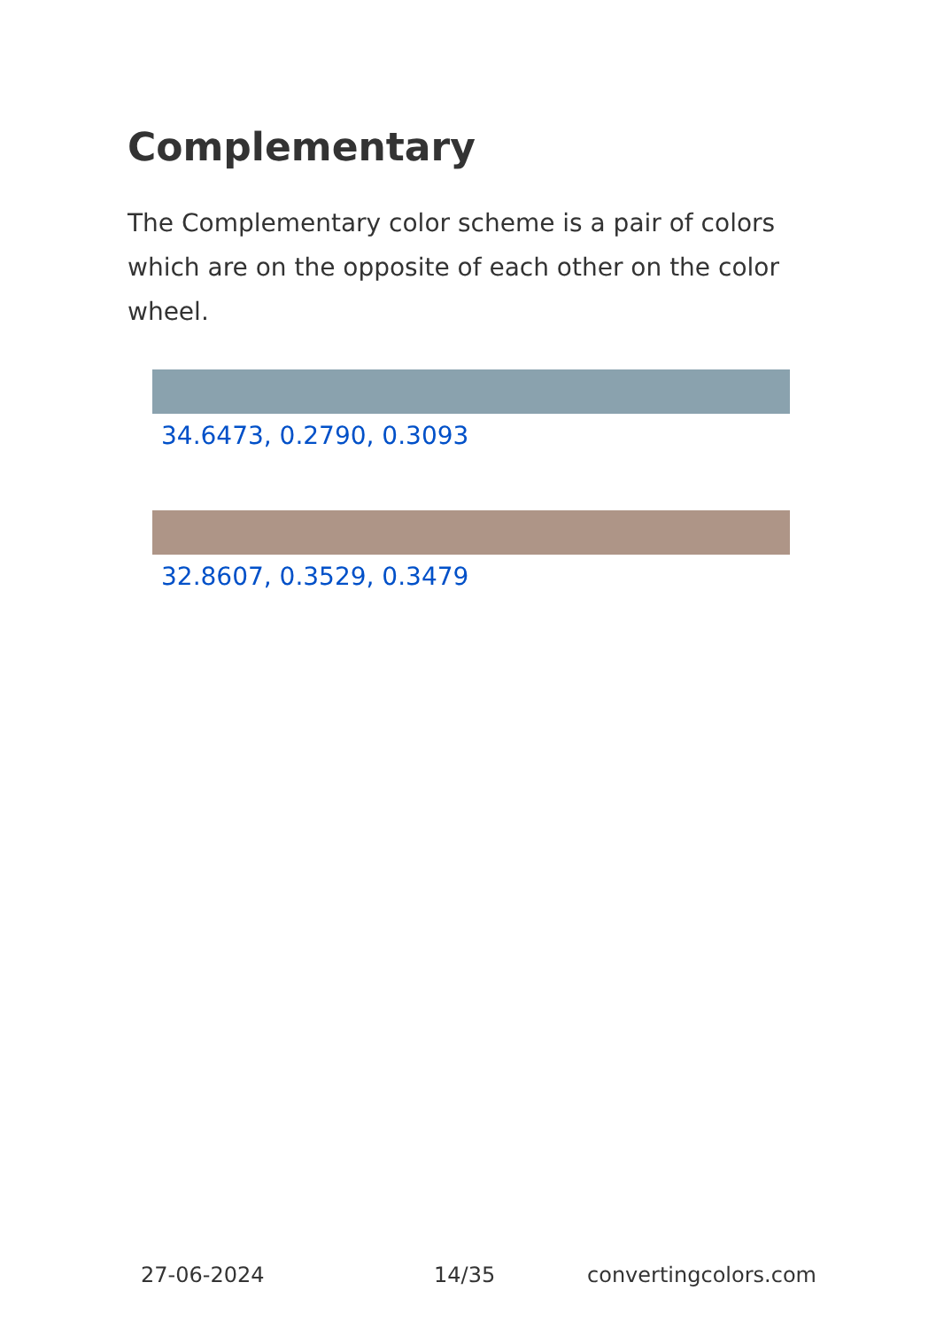Complementary
The Complementary color scheme is a pair of colors which are on the opposite of each other on the color wheel.
34.6473, 0.2790, 0.3093
32.8607, 0.3529, 0.3479
27-06-2024 14/35 convertingcolors.com